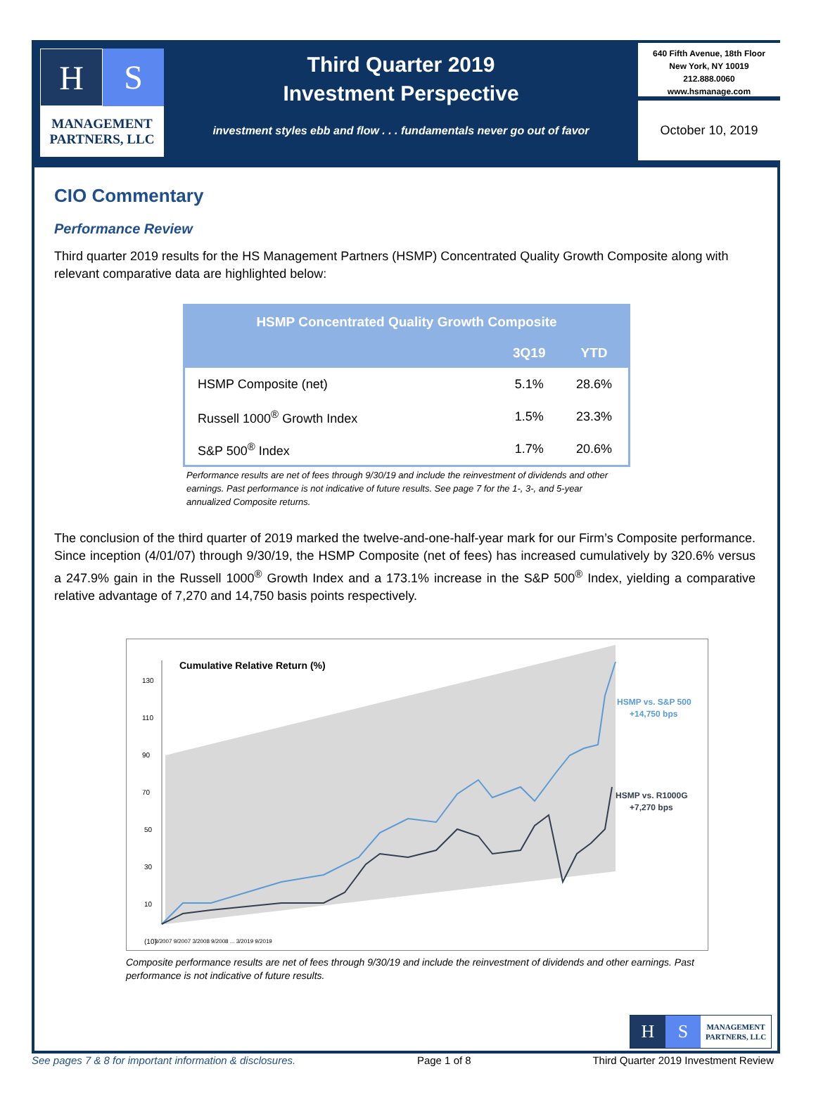H S
MANAGEMENT
PARTNERS, LLC
Third Quarter 2019
Investment Perspective
investment styles ebb and flow . . . fundamentals never go out of favor
640 Fifth Avenue, 18th Floor
New York, NY 10019
212.888.0060
www.hsmanage.com
October 10, 2019
CIO Commentary
Performance Review
Third quarter 2019 results for the HS Management Partners (HSMP) Concentrated Quality Growth Composite along with relevant comparative data are highlighted below:
| HSMP Concentrated Quality Growth Composite | | |
| --- | --- | --- |
| | 3Q19 | YTD |
| HSMP Composite (net) | 5.1% | 28.6% |
| Russell 1000<sup>®</sup> Growth Index | 1.5% | 23.3% |
| S&P 500<sup>®</sup> Index | 1.7% | 20.6% |
Performance results are net of fees through 9/30/19 and include the reinvestment of dividends and other earnings. Past performance is not indicative of future results. See page 7 for the 1-, 3-, and 5-year annualized Composite returns.
The conclusion of the third quarter of 2019 marked the twelve-and-one-half-year mark for our Firm’s Composite performance. Since inception (4/01/07) through 9/30/19, the HSMP Composite (net of fees) has increased cumulatively by 320.6% versus a 247.9% gain in the Russell 1000<sup>®</sup> Growth Index and a 173.1% increase in the S&P 500<sup>®</sup> Index, yielding a comparative relative advantage of 7,270 and 14,750 basis points respectively.
Cumulative Relative Return (%)
130
110
90
70
50
30
10
(10)
HSMP vs. S&P 500
+14,750 bps
HSMP vs. R1000G
+7,270 bps
3/2007 9/2007 3/2008 9/2008 ... 3/2019 9/2019
Composite performance results are net of fees through 9/30/19 and include the reinvestment of dividends and other earnings. Past performance is not indicative of future results.
H S
MANAGEMENT
PARTNERS, LLC
See pages 7 & 8 for important information & disclosures. Page 1 of 8 Third Quarter 2019 Investment Review